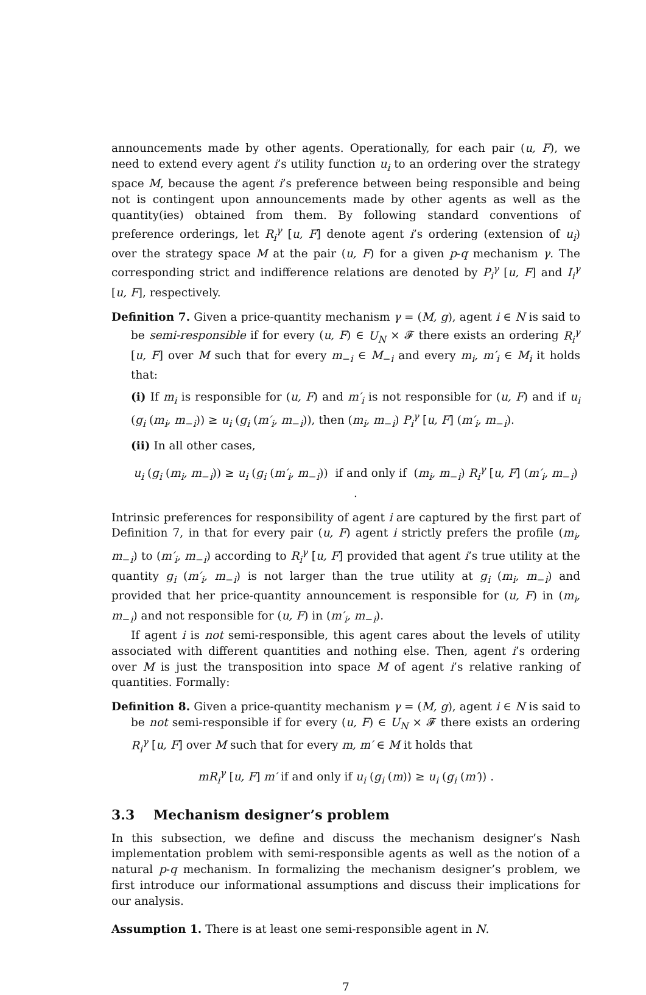announcements made by other agents. Operationally, for each pair (u, F), we need to extend every agent i’s utility function u<sub>i</sub> to an ordering over the strategy space M, because the agent i’s preference between being responsible and being not is contingent upon announcements made by other agents as well as the quantity(ies) obtained from them. By following standard conventions of preference orderings, let R<sub>i</sub><sup>γ</sup> [u, F] denote agent i’s ordering (extension of u<sub>i</sub>) over the strategy space M at the pair (u, F) for a given p-q mechanism γ. The corresponding strict and indifference relations are denoted by P<sub>i</sub><sup>γ</sup> [u, F] and I<sub>i</sub><sup>γ</sup> [u, F], respectively.
Definition 7. Given a price-quantity mechanism γ = (M, g), agent i ∈ N is said to be semi-responsible if for every (u, F) ∈ U<sub>N</sub> × 𝓕 there exists an ordering R<sub>i</sub><sup>γ</sup> [u, F] over M such that for every m<sub>−i</sub> ∈ M<sub>−i</sub> and every m<sub>i</sub>, m′<sub>i</sub> ∈ M<sub>i</sub> it holds that:
(i) If m<sub>i</sub> is responsible for (u, F) and m′<sub>i</sub> is not responsible for (u, F) and if u<sub>i</sub> (g<sub>i</sub> (m<sub>i</sub>, m<sub>−i</sub>)) ≥ u<sub>i</sub> (g<sub>i</sub> (m′<sub>i</sub>, m<sub>−i</sub>)), then (m<sub>i</sub>, m<sub>−i</sub>) P<sub>i</sub><sup>γ</sup> [u, F] (m′<sub>i</sub>, m<sub>−i</sub>).
(ii) In all other cases,
u<sub>i</sub> (g<sub>i</sub> (m<sub>i</sub>, m<sub>−i</sub>)) ≥ u<sub>i</sub> (g<sub>i</sub> (m′<sub>i</sub>, m<sub>−i</sub>)) if and only if (m<sub>i</sub>, m<sub>−i</sub>) R<sub>i</sub><sup>γ</sup> [u, F] (m′<sub>i</sub>, m<sub>−i</sub>) .
Intrinsic preferences for responsibility of agent i are captured by the first part of Definition 7, in that for every pair (u, F) agent i strictly prefers the profile (m<sub>i</sub>, m<sub>−i</sub>) to (m′<sub>i</sub>, m<sub>−i</sub>) according to R<sub>i</sub><sup>γ</sup> [u, F] provided that agent i’s true utility at the quantity g<sub>i</sub> (m′<sub>i</sub>, m<sub>−i</sub>) is not larger than the true utility at g<sub>i</sub> (m<sub>i</sub>, m<sub>−i</sub>) and provided that her price-quantity announcement is responsible for (u, F) in (m<sub>i</sub>, m<sub>−i</sub>) and not responsible for (u, F) in (m′<sub>i</sub>, m<sub>−i</sub>).
If agent i is not semi-responsible, this agent cares about the levels of utility associated with different quantities and nothing else. Then, agent i’s ordering over M is just the transposition into space M of agent i’s relative ranking of quantities. Formally:
Definition 8. Given a price-quantity mechanism γ = (M, g), agent i ∈ N is said to be not semi-responsible if for every (u, F) ∈ U<sub>N</sub> × 𝓕 there exists an ordering R<sub>i</sub><sup>γ</sup> [u, F] over M such that for every m, m′ ∈ M it holds that
mR<sub>i</sub><sup>γ</sup> [u, F] m′ if and only if u<sub>i</sub> (g<sub>i</sub> (m)) ≥ u<sub>i</sub> (g<sub>i</sub> (m′)) .
3.3 Mechanism designer’s problem
In this subsection, we define and discuss the mechanism designer’s Nash implementation problem with semi-responsible agents as well as the notion of a natural p-q mechanism. In formalizing the mechanism designer’s problem, we first introduce our informational assumptions and discuss their implications for our analysis.
Assumption 1. There is at least one semi-responsible agent in N.
7